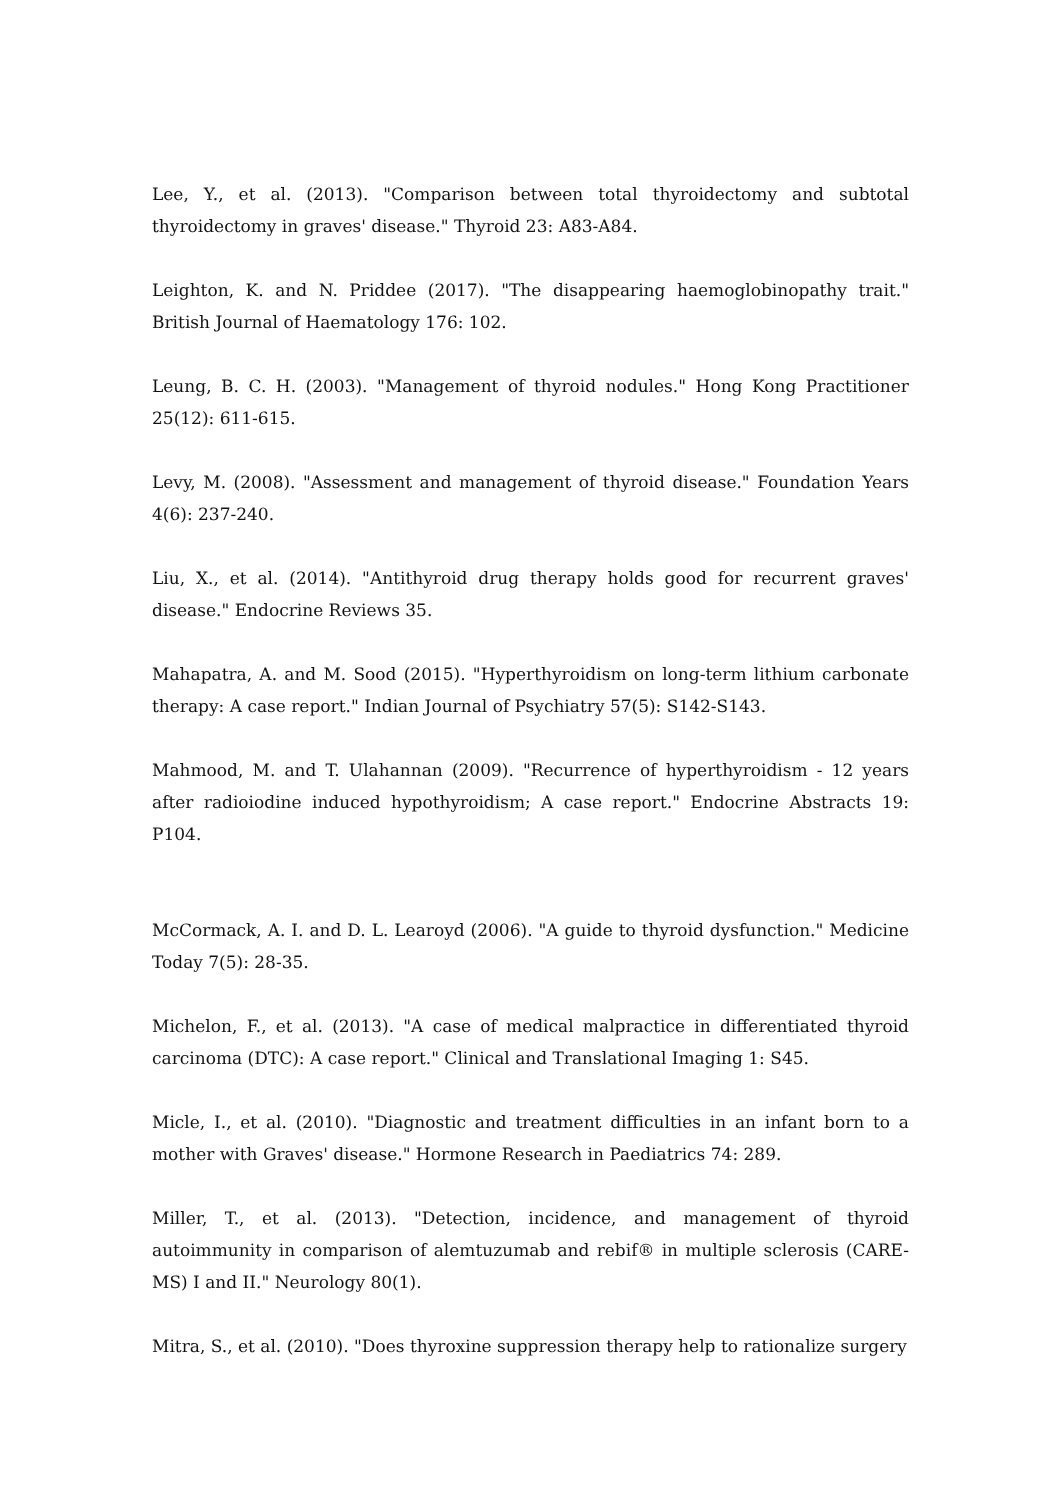Lee, Y., et al. (2013). "Comparison between total thyroidectomy and subtotal thyroidectomy in graves' disease." Thyroid 23: A83-A84.
Leighton, K. and N. Priddee (2017). "The disappearing haemoglobinopathy trait." British Journal of Haematology 176: 102.
Leung, B. C. H. (2003). "Management of thyroid nodules." Hong Kong Practitioner 25(12): 611-615.
Levy, M. (2008). "Assessment and management of thyroid disease." Foundation Years 4(6): 237-240.
Liu, X., et al. (2014). "Antithyroid drug therapy holds good for recurrent graves' disease." Endocrine Reviews 35.
Mahapatra, A. and M. Sood (2015). "Hyperthyroidism on long-term lithium carbonate therapy: A case report." Indian Journal of Psychiatry 57(5): S142-S143.
Mahmood, M. and T. Ulahannan (2009). "Recurrence of hyperthyroidism - 12 years after radioiodine induced hypothyroidism; A case report." Endocrine Abstracts 19: P104.
McCormack, A. I. and D. L. Learoyd (2006). "A guide to thyroid dysfunction." Medicine Today 7(5): 28-35.
Michelon, F., et al. (2013). "A case of medical malpractice in differentiated thyroid carcinoma (DTC): A case report." Clinical and Translational Imaging 1: S45.
Micle, I., et al. (2010). "Diagnostic and treatment difficulties in an infant born to a mother with Graves' disease." Hormone Research in Paediatrics 74: 289.
Miller, T., et al. (2013). "Detection, incidence, and management of thyroid autoimmunity in comparison of alemtuzumab and rebif® in multiple sclerosis (CARE-MS) I and II." Neurology 80(1).
Mitra, S., et al. (2010). "Does thyroxine suppression therapy help to rationalize surgery